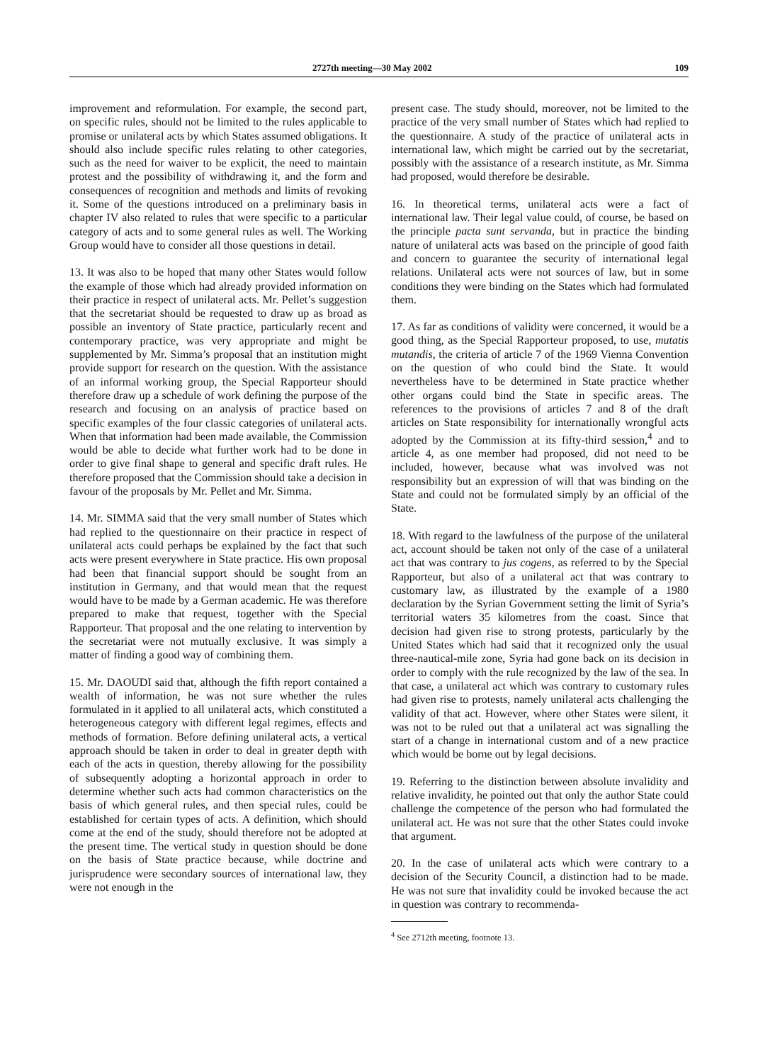2727th meeting—30 May 2002 109
improvement and reformulation. For example, the second part, on specific rules, should not be limited to the rules applicable to promise or unilateral acts by which States assumed obligations. It should also include specific rules relating to other categories, such as the need for waiver to be explicit, the need to maintain protest and the possibility of withdrawing it, and the form and consequences of recognition and methods and limits of revoking it. Some of the questions introduced on a preliminary basis in chapter IV also related to rules that were specific to a particular category of acts and to some general rules as well. The Working Group would have to consider all those questions in detail.
13. It was also to be hoped that many other States would follow the example of those which had already provided information on their practice in respect of unilateral acts. Mr. Pellet’s suggestion that the secretariat should be requested to draw up as broad as possible an inventory of State practice, particularly recent and contemporary practice, was very appropriate and might be supplemented by Mr. Simma’s proposal that an institution might provide support for research on the question. With the assistance of an informal working group, the Special Rapporteur should therefore draw up a schedule of work defining the purpose of the research and focusing on an analysis of practice based on specific examples of the four classic categories of unilateral acts. When that information had been made available, the Commission would be able to decide what further work had to be done in order to give final shape to general and specific draft rules. He therefore proposed that the Commission should take a decision in favour of the proposals by Mr. Pellet and Mr. Simma.
14. Mr. SIMMA said that the very small number of States which had replied to the questionnaire on their practice in respect of unilateral acts could perhaps be explained by the fact that such acts were present everywhere in State practice. His own proposal had been that financial support should be sought from an institution in Germany, and that would mean that the request would have to be made by a German academic. He was therefore prepared to make that request, together with the Special Rapporteur. That proposal and the one relating to intervention by the secretariat were not mutually exclusive. It was simply a matter of finding a good way of combining them.
15. Mr. DAOUDI said that, although the fifth report contained a wealth of information, he was not sure whether the rules formulated in it applied to all unilateral acts, which constituted a heterogeneous category with different legal regimes, effects and methods of formation. Before defining unilateral acts, a vertical approach should be taken in order to deal in greater depth with each of the acts in question, thereby allowing for the possibility of subsequently adopting a horizontal approach in order to determine whether such acts had common characteristics on the basis of which general rules, and then special rules, could be established for certain types of acts. A definition, which should come at the end of the study, should therefore not be adopted at the present time. The vertical study in question should be done on the basis of State practice because, while doctrine and jurisprudence were secondary sources of international law, they were not enough in the
present case. The study should, moreover, not be limited to the practice of the very small number of States which had replied to the questionnaire. A study of the practice of unilateral acts in international law, which might be carried out by the secretariat, possibly with the assistance of a research institute, as Mr. Simma had proposed, would therefore be desirable.
16. In theoretical terms, unilateral acts were a fact of international law. Their legal value could, of course, be based on the principle pacta sunt servanda, but in practice the binding nature of unilateral acts was based on the principle of good faith and concern to guarantee the security of international legal relations. Unilateral acts were not sources of law, but in some conditions they were binding on the States which had formulated them.
17. As far as conditions of validity were concerned, it would be a good thing, as the Special Rapporteur proposed, to use, mutatis mutandis, the criteria of article 7 of the 1969 Vienna Convention on the question of who could bind the State. It would nevertheless have to be determined in State practice whether other organs could bind the State in specific areas. The references to the provisions of articles 7 and 8 of the draft articles on State responsibility for internationally wrongful acts adopted by the Commission at its fifty-third session,<sup>4</sup> and to article 4, as one member had proposed, did not need to be included, however, because what was involved was not responsibility but an expression of will that was binding on the State and could not be formulated simply by an official of the State.
18. With regard to the lawfulness of the purpose of the unilateral act, account should be taken not only of the case of a unilateral act that was contrary to jus cogens, as referred to by the Special Rapporteur, but also of a unilateral act that was contrary to customary law, as illustrated by the example of a 1980 declaration by the Syrian Government setting the limit of Syria’s territorial waters 35 kilometres from the coast. Since that decision had given rise to strong protests, particularly by the United States which had said that it recognized only the usual three-nautical-mile zone, Syria had gone back on its decision in order to comply with the rule recognized by the law of the sea. In that case, a unilateral act which was contrary to customary rules had given rise to protests, namely unilateral acts challenging the validity of that act. However, where other States were silent, it was not to be ruled out that a unilateral act was signalling the start of a change in international custom and of a new practice which would be borne out by legal decisions.
19. Referring to the distinction between absolute invalidity and relative invalidity, he pointed out that only the author State could challenge the competence of the person who had formulated the unilateral act. He was not sure that the other States could invoke that argument.
20. In the case of unilateral acts which were contrary to a decision of the Security Council, a distinction had to be made. He was not sure that invalidity could be invoked because the act in question was contrary to recommenda-
<sup>4</sup> See 2712th meeting, footnote 13.